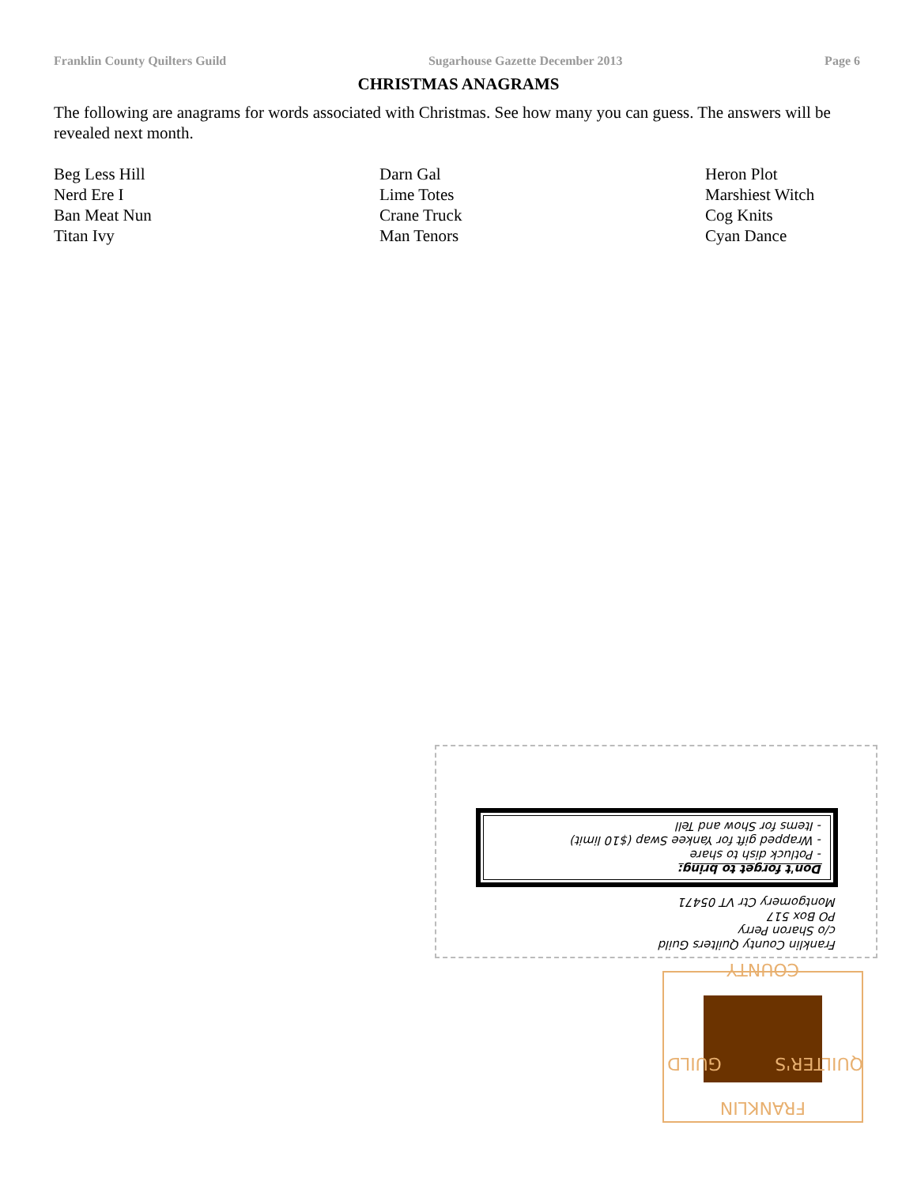Franklin County Quilters Guild Sugarhouse Gazette December 2013 Page 6
CHRISTMAS ANAGRAMS
The following are anagrams for words associated with Christmas. See how many you can guess. The answers will be revealed next month.
Beg Less Hill
Nerd Ere I
Ban Meat Nun
Titan Ivy
Darn Gal
Lime Totes
Crane Truck
Man Tenors
Heron Plot
Marshiest Witch
Cog Knits
Cyan Dance
Franklin County Quilters Guild
c/o Sharon Perry
PO Box 517
Montgomery Ctr VT 05471
Don't forget to bring:
- Potluck dish to share
- Wrapped gift for Yankee Swap ($10 limit)
- Items for Show and Tell
FRANKLIN
COUNTY
QUILTER'S GUILD